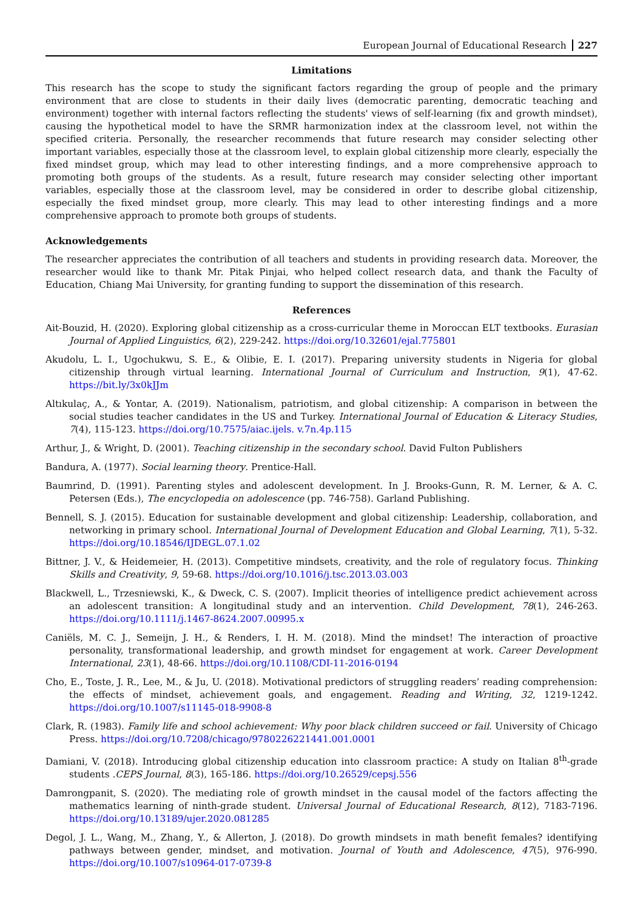European Journal of Educational Research 227
Limitations
This research has the scope to study the significant factors regarding the group of people and the primary environment that are close to students in their daily lives (democratic parenting, democratic teaching and environment) together with internal factors reflecting the students' views of self-learning (fix and growth mindset), causing the hypothetical model to have the SRMR harmonization index at the classroom level, not within the specified criteria. Personally, the researcher recommends that future research may consider selecting other important variables, especially those at the classroom level, to explain global citizenship more clearly, especially the fixed mindset group, which may lead to other interesting findings, and a more comprehensive approach to promoting both groups of the students. As a result, future research may consider selecting other important variables, especially those at the classroom level, may be considered in order to describe global citizenship, especially the fixed mindset group, more clearly. This may lead to other interesting findings and a more comprehensive approach to promote both groups of students.
Acknowledgements
The researcher appreciates the contribution of all teachers and students in providing research data. Moreover, the researcher would like to thank Mr. Pitak Pinjai, who helped collect research data, and thank the Faculty of Education, Chiang Mai University, for granting funding to support the dissemination of this research.
References
Ait-Bouzid, H. (2020). Exploring global citizenship as a cross-curricular theme in Moroccan ELT textbooks. Eurasian Journal of Applied Linguistics, 6(2), 229-242. https://doi.org/10.32601/ejal.775801
Akudolu, L. I., Ugochukwu, S. E., & Olibie, E. I. (2017). Preparing university students in Nigeria for global citizenship through virtual learning. International Journal of Curriculum and Instruction, 9(1), 47-62. https://bit.ly/3x0kJJm
Altıkulaç, A., & Yontar, A. (2019). Nationalism, patriotism, and global citizenship: A comparison in between the social studies teacher candidates in the US and Turkey. International Journal of Education & Literacy Studies, 7(4), 115-123. https://doi.org/10.7575/aiac.ijels. v.7n.4p.115
Arthur, J., & Wright, D. (2001). Teaching citizenship in the secondary school. David Fulton Publishers
Bandura, A. (1977). Social learning theory. Prentice-Hall.
Baumrind, D. (1991). Parenting styles and adolescent development. In J. Brooks-Gunn, R. M. Lerner, & A. C. Petersen (Eds.), The encyclopedia on adolescence (pp. 746-758). Garland Publishing.
Bennell, S. J. (2015). Education for sustainable development and global citizenship: Leadership, collaboration, and networking in primary school. International Journal of Development Education and Global Learning, 7(1), 5-32. https://doi.org/10.18546/IJDEGL.07.1.02
Bittner, J. V., & Heidemeier, H. (2013). Competitive mindsets, creativity, and the role of regulatory focus. Thinking Skills and Creativity, 9, 59-68. https://doi.org/10.1016/j.tsc.2013.03.003
Blackwell, L., Trzesniewski, K., & Dweck, C. S. (2007). Implicit theories of intelligence predict achievement across an adolescent transition: A longitudinal study and an intervention. Child Development, 78(1), 246-263. https://doi.org/10.1111/j.1467-8624.2007.00995.x
Caniëls, M. C. J., Semeijn, J. H., & Renders, I. H. M. (2018). Mind the mindset! The interaction of proactive personality, transformational leadership, and growth mindset for engagement at work. Career Development International, 23(1), 48-66. https://doi.org/10.1108/CDI-11-2016-0194
Cho, E., Toste, J. R., Lee, M., & Ju, U. (2018). Motivational predictors of struggling readers’ reading comprehension: the effects of mindset, achievement goals, and engagement. Reading and Writing, 32, 1219-1242. https://doi.org/10.1007/s11145-018-9908-8
Clark, R. (1983). Family life and school achievement: Why poor black children succeed or fail. University of Chicago Press. https://doi.org/10.7208/chicago/9780226221441.001.0001
Damiani, V. (2018). Introducing global citizenship education into classroom practice: A study on Italian 8<sup>th</sup>-grade students .CEPS Journal, 8(3), 165-186. https://doi.org/10.26529/cepsj.556
Damrongpanit, S. (2020). The mediating role of growth mindset in the causal model of the factors affecting the mathematics learning of ninth-grade student. Universal Journal of Educational Research, 8(12), 7183-7196. https://doi.org/10.13189/ujer.2020.081285
Degol, J. L., Wang, M., Zhang, Y., & Allerton, J. (2018). Do growth mindsets in math benefit females? identifying pathways between gender, mindset, and motivation. Journal of Youth and Adolescence, 47(5), 976-990. https://doi.org/10.1007/s10964-017-0739-8